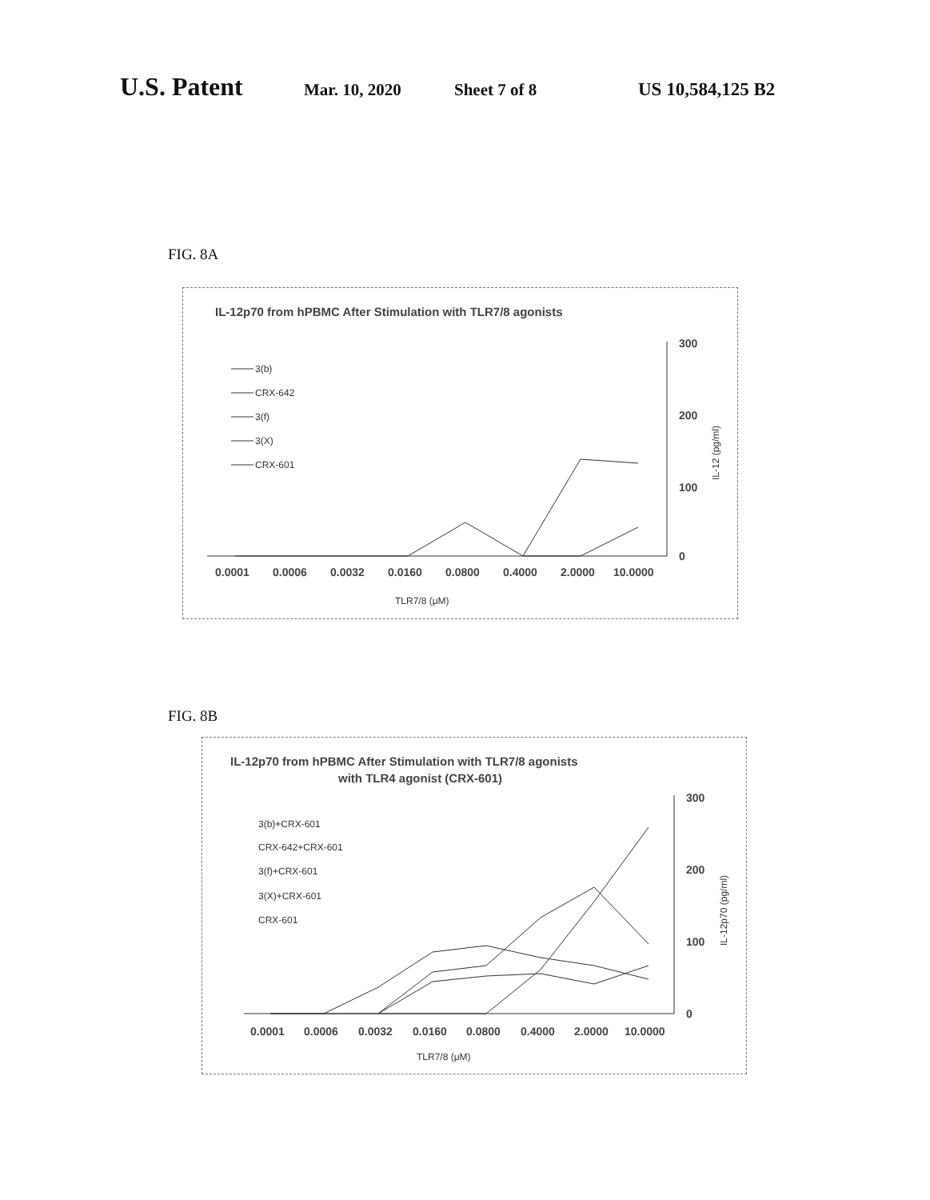U.S. Patent Mar. 10, 2020 Sheet 7 of 8 US 10,584,125 B2
FIG. 8A
IL-12p70 from hPBMC After Stimulation with TLR7/8 agonists
3(b)
CRX-642
3(f)
3(X)
CRX-601
0.0001
0.0006
0.0032
0.0160
0.0800
0.4000
2.0000
10.0000
300
200
100
0
TLR7/8 (μM)
IL-12 (pg/ml)
FIG. 8B
IL-12p70 from hPBMC After Stimulation with TLR7/8 agonists
with TLR4 agonist (CRX-601)
3(b)+CRX-601
CRX-642+CRX-601
3(f)+CRX-601
3(X)+CRX-601
CRX-601
0.0001
0.0006
0.0032
0.0160
0.0800
0.4000
2.0000
10.0000
300
200
100
0
TLR7/8 (μM)
IL-12p70 (pg/ml)